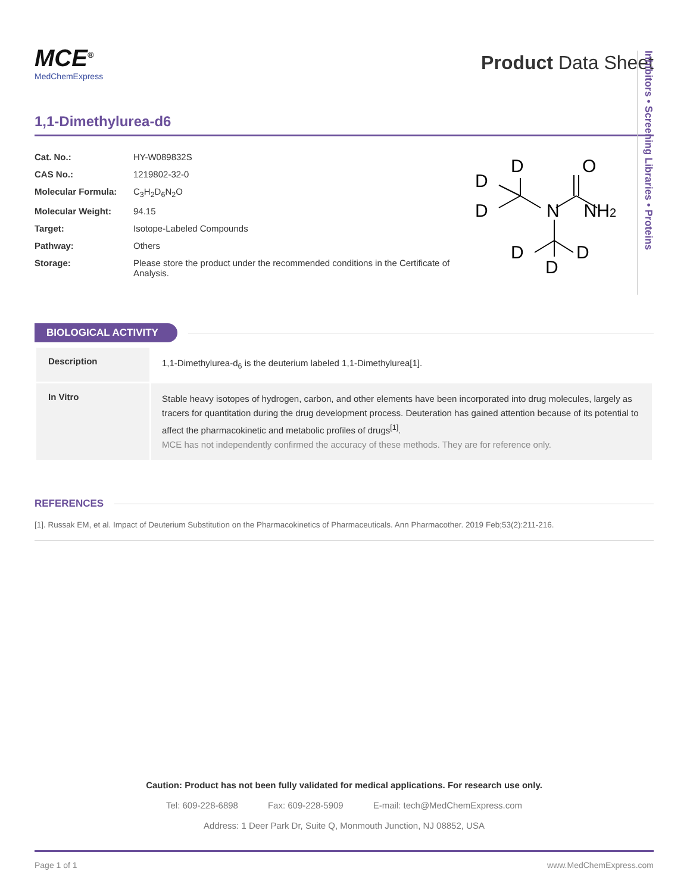MCE<sup>®</sup>
MedChemExpress
Product Data Sheet
1,1-Dimethylurea-d6
| Cat. No.: | HY-W089832S |
| CAS No.: | 1219802-32-0 |
| Molecular Formula: | C<sub>3</sub>H<sub>2</sub>D<sub>6</sub>N<sub>2</sub>O |
| Molecular Weight: | 94.15 |
| Target: | Isotope-Labeled Compounds |
| Pathway: | Others |
| Storage: | Please store the product under the recommended conditions in the Certificate of Analysis. |
D
O
D
D
N
NH2
D
D
D
BIOLOGICAL ACTIVITY
| Description | 1,1-Dimethylurea-d<sub>6</sub> is the deuterium labeled 1,1-Dimethylurea[1]. |
| In Vitro | Stable heavy isotopes of hydrogen, carbon, and other elements have been incorporated into drug molecules, largely as tracers for quantitation during the drug development process. Deuteration has gained attention because of its potential to affect the pharmacokinetic and metabolic profiles of drugs<sup>[1]</sup>. MCE has not independently confirmed the accuracy of these methods. They are for reference only. |
REFERENCES
[1]. Russak EM, et al. Impact of Deuterium Substitution on the Pharmacokinetics of Pharmaceuticals. Ann Pharmacother. 2019 Feb;53(2):211-216.
Inhibitors • Screening Libraries • Proteins
Caution: Product has not been fully validated for medical applications. For research use only.
Tel: 609-228-6898 Fax: 609-228-5909 E-mail: tech@MedChemExpress.com
Address: 1 Deer Park Dr, Suite Q, Monmouth Junction, NJ 08852, USA
Page 1 of 1 www.MedChemExpress.com